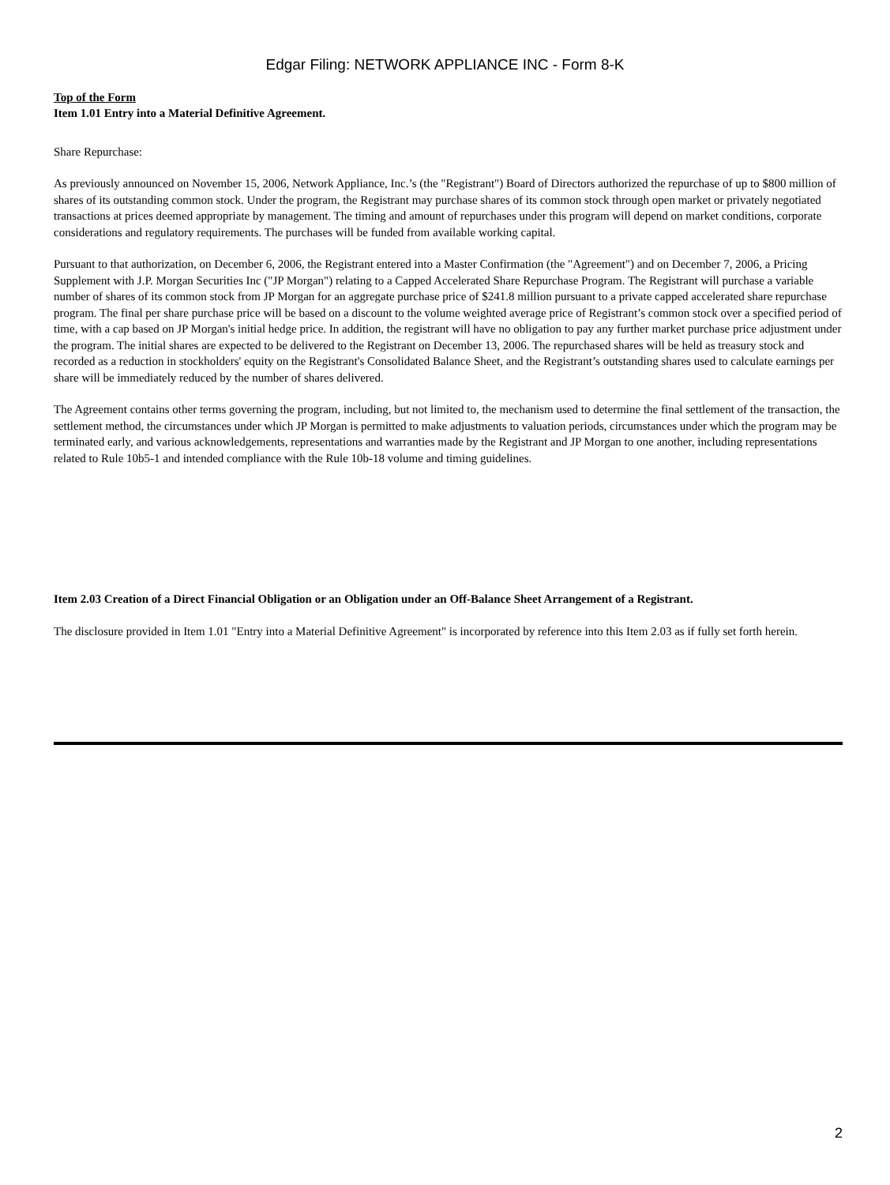Edgar Filing: NETWORK APPLIANCE INC - Form 8-K
Top of the Form
Item 1.01 Entry into a Material Definitive Agreement.
Share Repurchase:
As previously announced on November 15, 2006, Network Appliance, Inc.’s (the "Registrant") Board of Directors authorized the repurchase of up to $800 million of shares of its outstanding common stock. Under the program, the Registrant may purchase shares of its common stock through open market or privately negotiated transactions at prices deemed appropriate by management. The timing and amount of repurchases under this program will depend on market conditions, corporate considerations and regulatory requirements. The purchases will be funded from available working capital.
Pursuant to that authorization, on December 6, 2006, the Registrant entered into a Master Confirmation (the "Agreement") and on December 7, 2006, a Pricing Supplement with J.P. Morgan Securities Inc ("JP Morgan") relating to a Capped Accelerated Share Repurchase Program. The Registrant will purchase a variable number of shares of its common stock from JP Morgan for an aggregate purchase price of $241.8 million pursuant to a private capped accelerated share repurchase program. The final per share purchase price will be based on a discount to the volume weighted average price of Registrant’s common stock over a specified period of time, with a cap based on JP Morgan's initial hedge price. In addition, the registrant will have no obligation to pay any further market purchase price adjustment under the program. The initial shares are expected to be delivered to the Registrant on December 13, 2006. The repurchased shares will be held as treasury stock and recorded as a reduction in stockholders' equity on the Registrant's Consolidated Balance Sheet, and the Registrant’s outstanding shares used to calculate earnings per share will be immediately reduced by the number of shares delivered.
The Agreement contains other terms governing the program, including, but not limited to, the mechanism used to determine the final settlement of the transaction, the settlement method, the circumstances under which JP Morgan is permitted to make adjustments to valuation periods, circumstances under which the program may be terminated early, and various acknowledgements, representations and warranties made by the Registrant and JP Morgan to one another, including representations related to Rule 10b5-1 and intended compliance with the Rule 10b-18 volume and timing guidelines.
Item 2.03 Creation of a Direct Financial Obligation or an Obligation under an Off-Balance Sheet Arrangement of a Registrant.
The disclosure provided in Item 1.01 "Entry into a Material Definitive Agreement" is incorporated by reference into this Item 2.03 as if fully set forth herein.
2